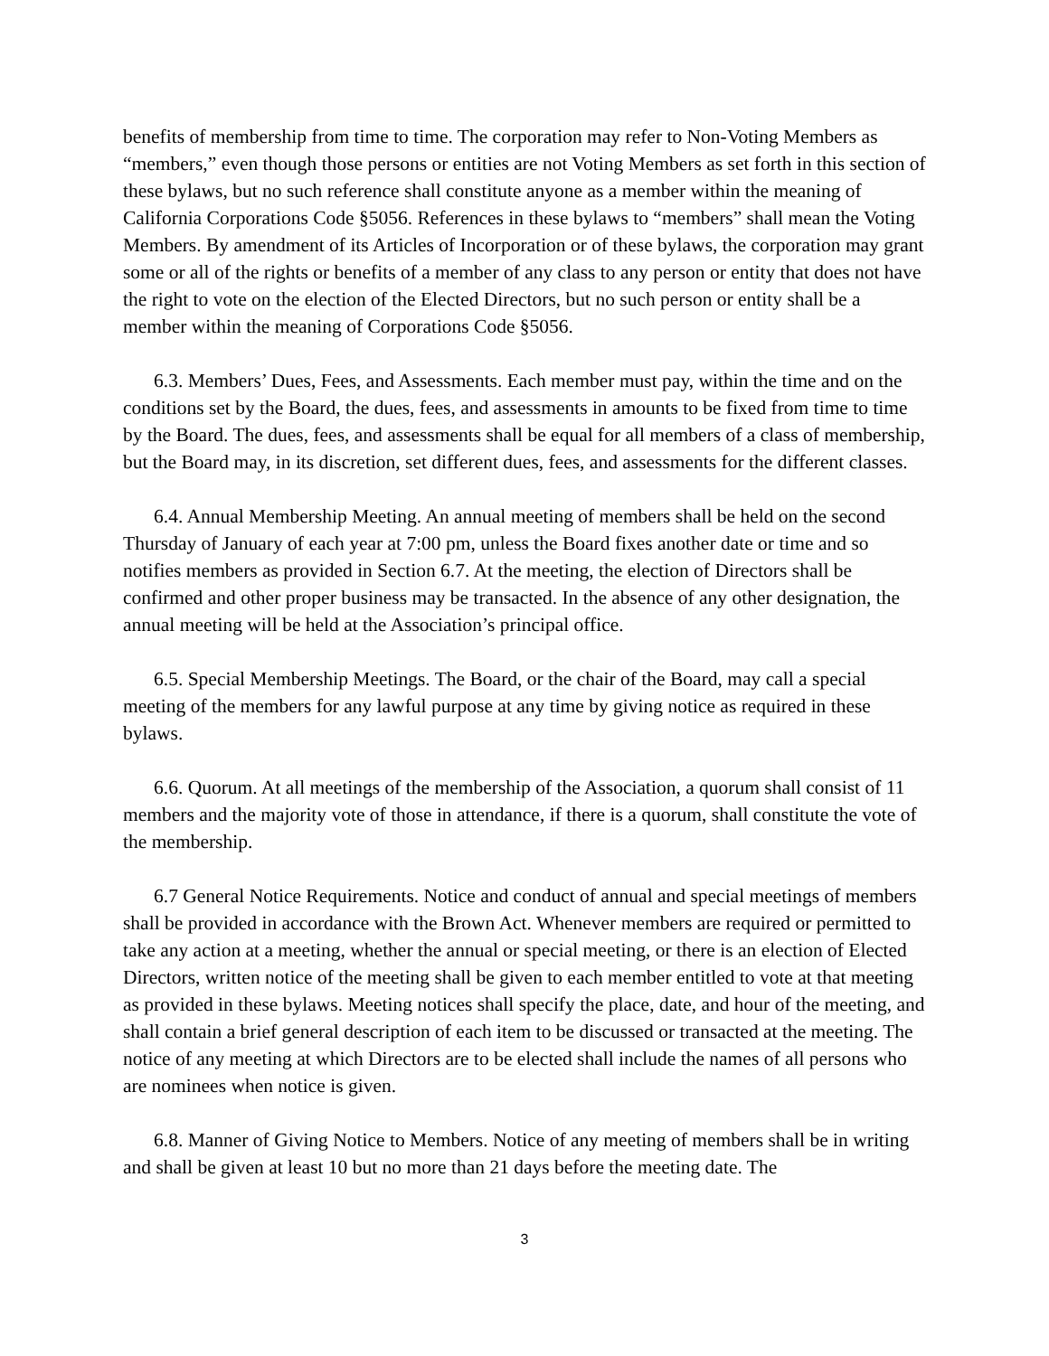benefits of membership from time to time. The corporation may refer to Non-Voting Members as “members,” even though those persons or entities are not Voting Members as set forth in this section of these bylaws, but no such reference shall constitute anyone as a member within the meaning of California Corporations Code §5056. References in these bylaws to “members” shall mean the Voting Members. By amendment of its Articles of Incorporation or of these bylaws, the corporation may grant some or all of the rights or benefits of a member of any class to any person or entity that does not have the right to vote on the election of the Elected Directors, but no such person or entity shall be a member within the meaning of Corporations Code §5056.
6.3. Members’ Dues, Fees, and Assessments. Each member must pay, within the time and on the conditions set by the Board, the dues, fees, and assessments in amounts to be fixed from time to time by the Board. The dues, fees, and assessments shall be equal for all members of a class of membership, but the Board may, in its discretion, set different dues, fees, and assessments for the different classes.
6.4. Annual Membership Meeting. An annual meeting of members shall be held on the second Thursday of January of each year at 7:00 pm, unless the Board fixes another date or time and so notifies members as provided in Section 6.7. At the meeting, the election of Directors shall be confirmed and other proper business may be transacted. In the absence of any other designation, the annual meeting will be held at the Association’s principal office.
6.5. Special Membership Meetings. The Board, or the chair of the Board, may call a special meeting of the members for any lawful purpose at any time by giving notice as required in these bylaws.
6.6. Quorum. At all meetings of the membership of the Association, a quorum shall consist of 11 members and the majority vote of those in attendance, if there is a quorum, shall constitute the vote of the membership.
6.7 General Notice Requirements. Notice and conduct of annual and special meetings of members shall be provided in accordance with the Brown Act. Whenever members are required or permitted to take any action at a meeting, whether the annual or special meeting, or there is an election of Elected Directors, written notice of the meeting shall be given to each member entitled to vote at that meeting as provided in these bylaws. Meeting notices shall specify the place, date, and hour of the meeting, and shall contain a brief general description of each item to be discussed or transacted at the meeting. The notice of any meeting at which Directors are to be elected shall include the names of all persons who are nominees when notice is given.
6.8. Manner of Giving Notice to Members. Notice of any meeting of members shall be in writing and shall be given at least 10 but no more than 21 days before the meeting date. The
3